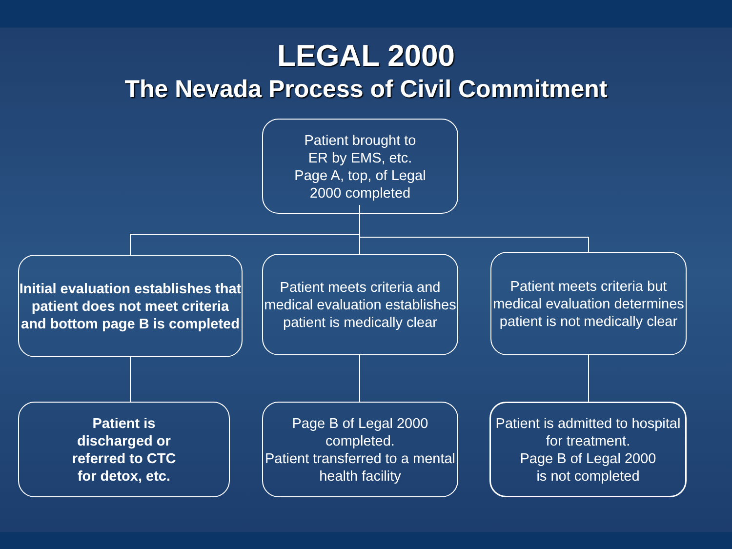LEGAL 2000
The Nevada Process of Civil Commitment
Patient brought to
ER by EMS, etc.
Page A, top, of Legal
2000 completed
Initial evaluation establishes that patient does not meet criteria and bottom page B is completed
Patient meets criteria and medical evaluation establishes patient is medically clear
Patient meets criteria but medical evaluation determines patient is not medically clear
Patient is
discharged or
referred to CTC
for detox, etc.
Page B of Legal 2000 completed.
Patient transferred to a mental health facility
Patient is admitted to hospital for treatment.
Page B of Legal 2000
is not completed